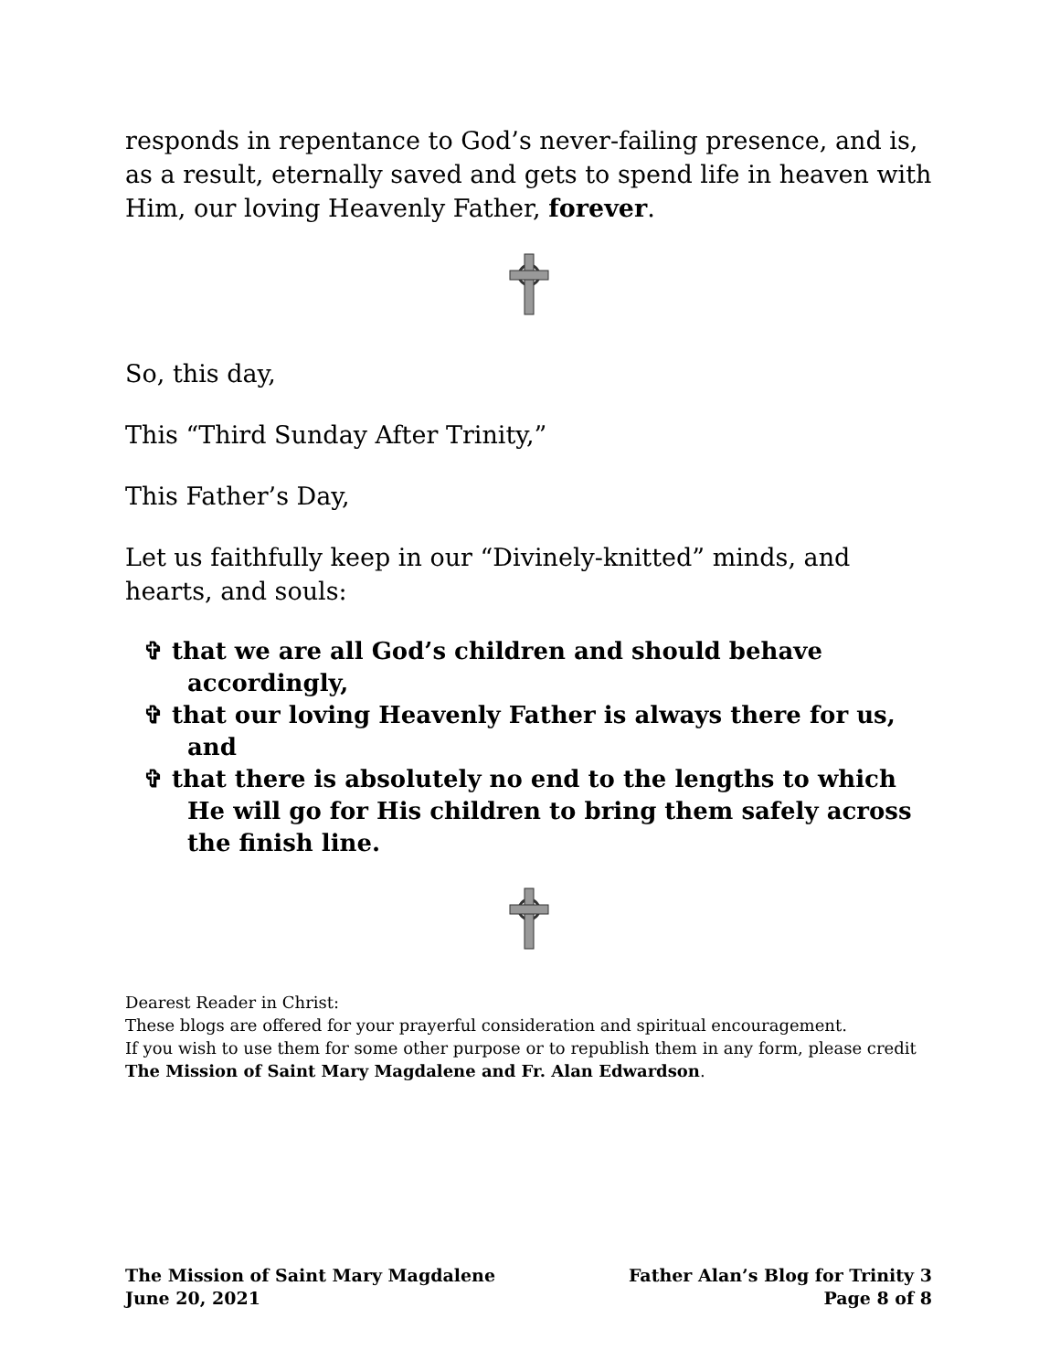responds in repentance to God’s never-failing presence, and is, as a result, eternally saved and gets to spend life in heaven with Him, our loving Heavenly Father, forever.
So, this day,
This “Third Sunday After Trinity,”
This Father’s Day,
Let us faithfully keep in our “Divinely-knitted” minds, and hearts, and souls:
✞ that we are all God’s children and should behave accordingly,
✞ that our loving Heavenly Father is always there for us, and
✞ that there is absolutely no end to the lengths to which He will go for His children to bring them safely across the finish line.
Dearest Reader in Christ:
These blogs are offered for your prayerful consideration and spiritual encouragement.
If you wish to use them for some other purpose or to republish them in any form, please credit The Mission of Saint Mary Magdalene and Fr. Alan Edwardson.
The Mission of Saint Mary Magdalene
June 20, 2021
Father Alan’s Blog for Trinity 3
Page 8 of 8